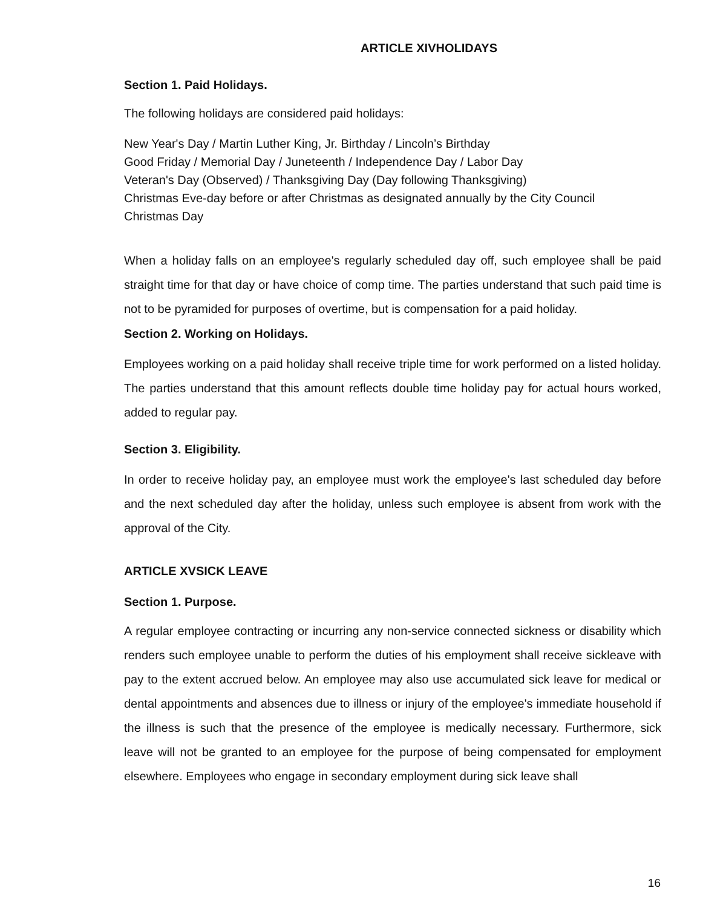ARTICLE XIVHOLIDAYS
Section 1. Paid Holidays.
The following holidays are considered paid holidays:
New Year's Day / Martin Luther King, Jr. Birthday / Lincoln’s Birthday
Good Friday / Memorial Day / Juneteenth / Independence Day / Labor Day
Veteran's Day (Observed) / Thanksgiving Day (Day following Thanksgiving)
Christmas Eve-day before or after Christmas as designated annually by the City Council
Christmas Day
When a holiday falls on an employee's regularly scheduled day off, such employee shall be paid straight time for that day or have choice of comp time. The parties understand that such paid time is not to be pyramided for purposes of overtime, but is compensation for a paid holiday.
Section 2. Working on Holidays.
Employees working on a paid holiday shall receive triple time for work performed on a listed holiday. The parties understand that this amount reflects double time holiday pay for actual hours worked, added to regular pay.
Section 3. Eligibility.
In order to receive holiday pay, an employee must work the employee's last scheduled day before and the next scheduled day after the holiday, unless such employee is absent from work with the approval of the City.
ARTICLE XVSICK LEAVE
Section 1. Purpose.
A regular employee contracting or incurring any non-service connected sickness or disability which renders such employee unable to perform the duties of his employment shall receive sickleave with pay to the extent accrued below. An employee may also use accumulated sick leave for medical or dental appointments and absences due to illness or injury of the employee's immediate household if the illness is such that the presence of the employee is medically necessary. Furthermore, sick leave will not be granted to an employee for the purpose of being compensated for employment elsewhere. Employees who engage in secondary employment during sick leave shall
16